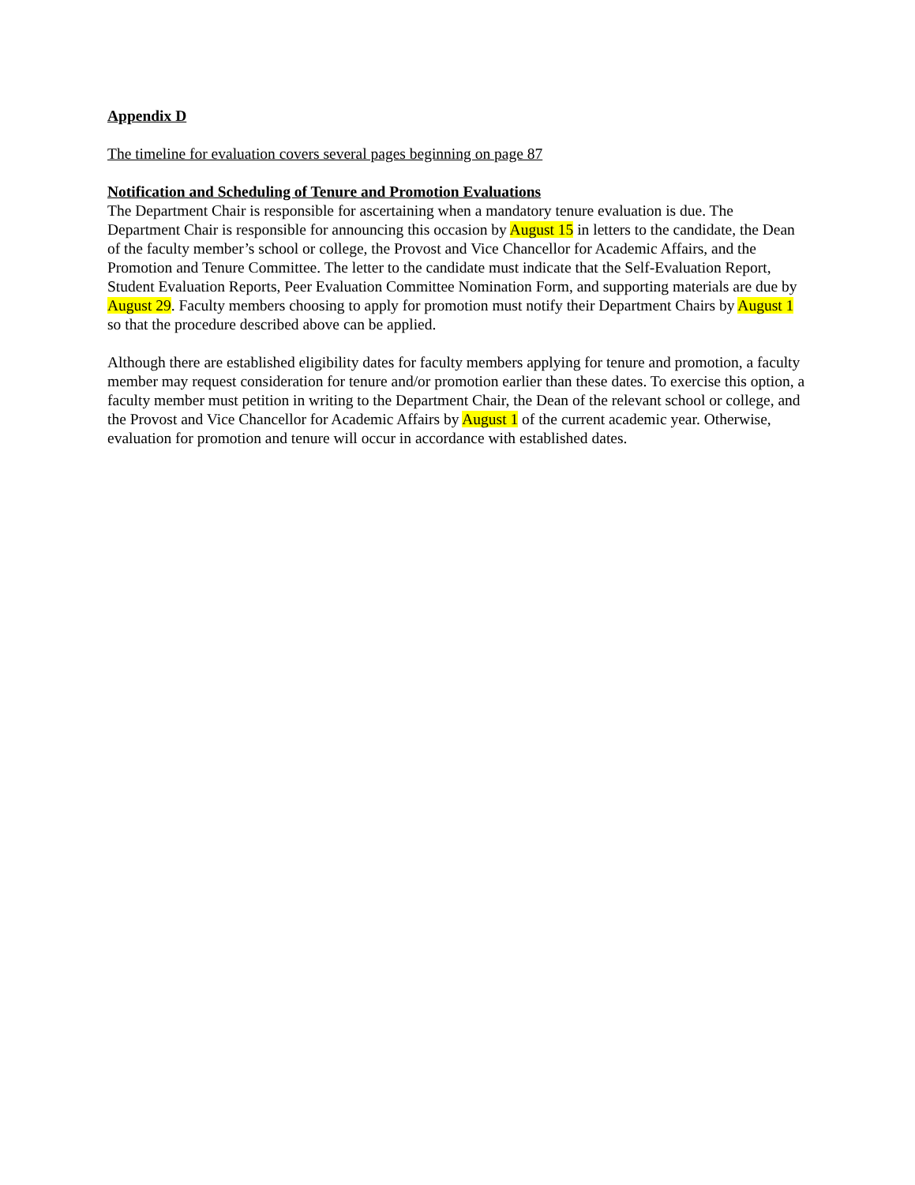Appendix D
The timeline for evaluation covers several pages beginning on page 87
Notification and Scheduling of Tenure and Promotion Evaluations
The Department Chair is responsible for ascertaining when a mandatory tenure evaluation is due. The Department Chair is responsible for announcing this occasion by August 15 in letters to the candidate, the Dean of the faculty member’s school or college, the Provost and Vice Chancellor for Academic Affairs, and the Promotion and Tenure Committee. The letter to the candidate must indicate that the Self-Evaluation Report, Student Evaluation Reports, Peer Evaluation Committee Nomination Form, and supporting materials are due by August 29. Faculty members choosing to apply for promotion must notify their Department Chairs by August 1 so that the procedure described above can be applied.
Although there are established eligibility dates for faculty members applying for tenure and promotion, a faculty member may request consideration for tenure and/or promotion earlier than these dates. To exercise this option, a faculty member must petition in writing to the Department Chair, the Dean of the relevant school or college, and the Provost and Vice Chancellor for Academic Affairs by August 1 of the current academic year. Otherwise, evaluation for promotion and tenure will occur in accordance with established dates.